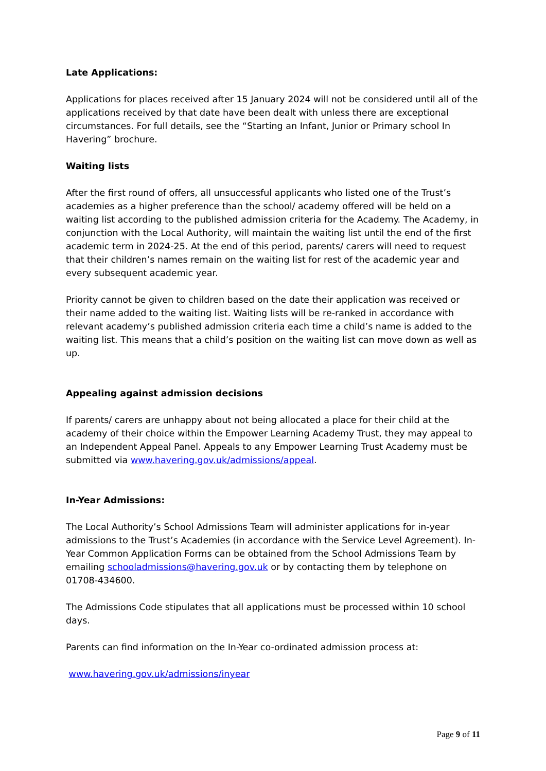Late Applications:
Applications for places received after 15 January 2024 will not be considered until all of the applications received by that date have been dealt with unless there are exceptional circumstances. For full details, see the “Starting an Infant, Junior or Primary school In Havering” brochure.
Waiting lists
After the first round of offers, all unsuccessful applicants who listed one of the Trust’s academies as a higher preference than the school/ academy offered will be held on a waiting list according to the published admission criteria for the Academy. The Academy, in conjunction with the Local Authority, will maintain the waiting list until the end of the first academic term in 2024-25. At the end of this period, parents/ carers will need to request that their children’s names remain on the waiting list for rest of the academic year and every subsequent academic year.
Priority cannot be given to children based on the date their application was received or their name added to the waiting list. Waiting lists will be re-ranked in accordance with relevant academy’s published admission criteria each time a child’s name is added to the waiting list. This means that a child’s position on the waiting list can move down as well as up.
Appealing against admission decisions
If parents/ carers are unhappy about not being allocated a place for their child at the academy of their choice within the Empower Learning Academy Trust, they may appeal to an Independent Appeal Panel. Appeals to any Empower Learning Trust Academy must be submitted via www.havering.gov.uk/admissions/appeal.
In-Year Admissions:
The Local Authority’s School Admissions Team will administer applications for in-year admissions to the Trust’s Academies (in accordance with the Service Level Agreement). In-Year Common Application Forms can be obtained from the School Admissions Team by emailing schooladmissions@havering.gov.uk or by contacting them by telephone on 01708-434600.
The Admissions Code stipulates that all applications must be processed within 10 school days.
Parents can find information on the In-Year co-ordinated admission process at:
www.havering.gov.uk/admissions/inyear
Page 9 of 11